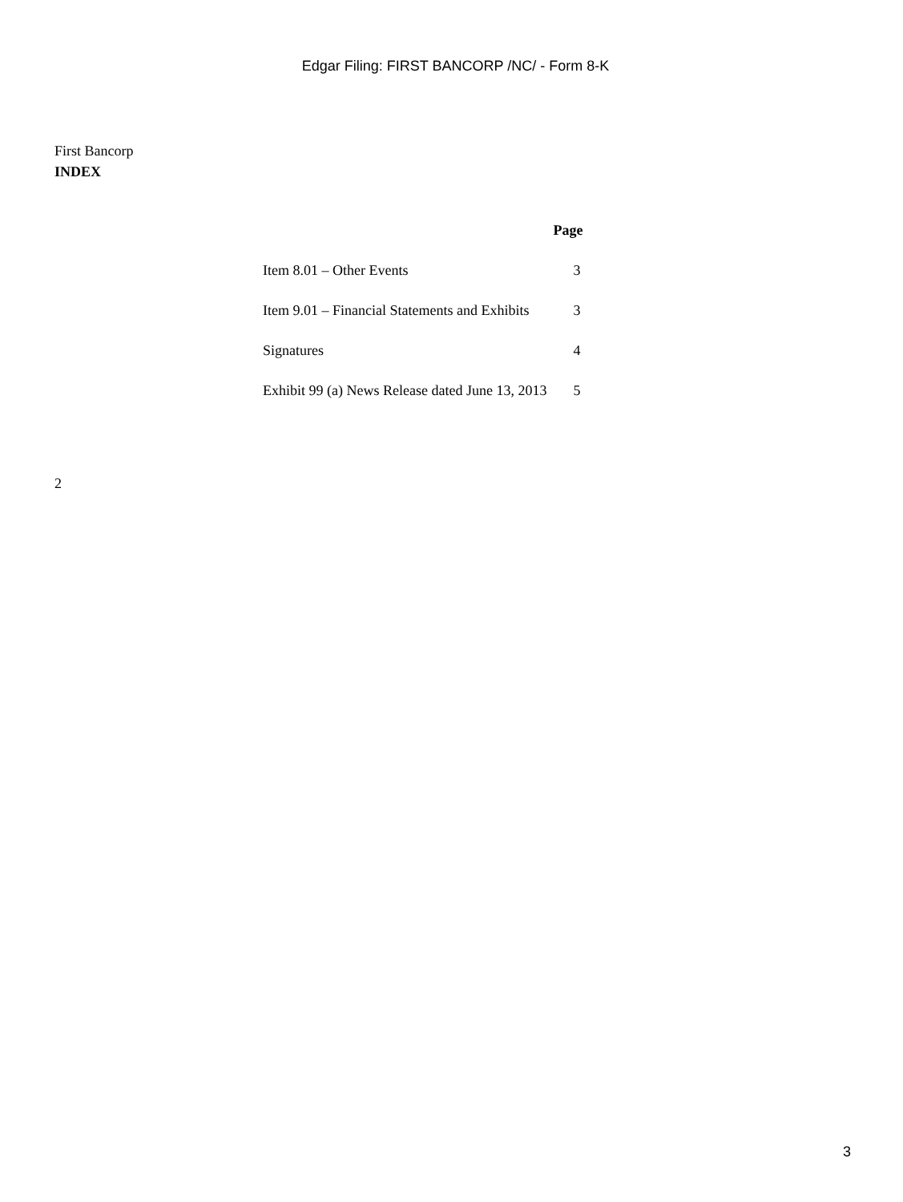Edgar Filing: FIRST BANCORP /NC/ - Form 8-K
First Bancorp
INDEX
| | Page |
| --- | --- |
| Item 8.01 – Other Events | 3 |
| Item 9.01 – Financial Statements and Exhibits | 3 |
| Signatures | 4 |
| Exhibit 99 (a) News Release dated June 13, 2013 | 5 |
2
3